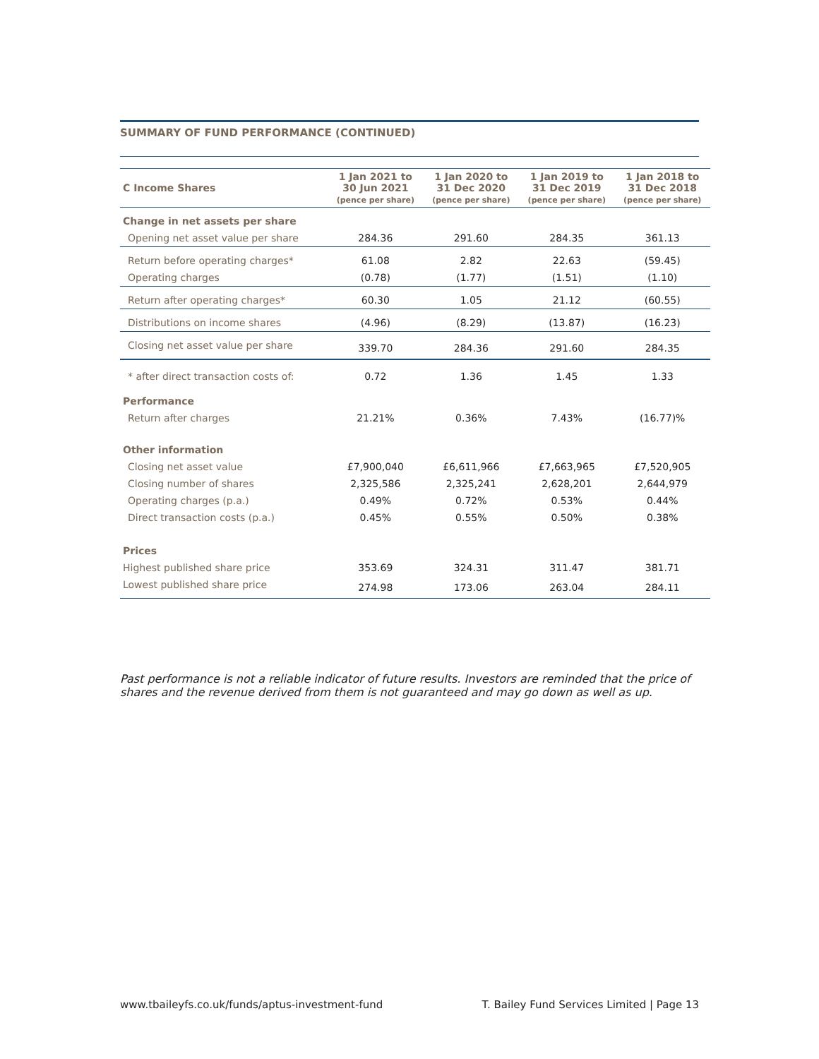SUMMARY OF FUND PERFORMANCE (CONTINUED)
| C Income Shares | 1 Jan 2021 to 30 Jun 2021 (pence per share) | 1 Jan 2020 to 31 Dec 2020 (pence per share) | 1 Jan 2019 to 31 Dec 2019 (pence per share) | 1 Jan 2018 to 31 Dec 2018 (pence per share) |
| --- | --- | --- | --- | --- |
| Change in net assets per share | | | | |
| Opening net asset value per share | 284.36 | 291.60 | 284.35 | 361.13 |
| Return before operating charges* | 61.08 | 2.82 | 22.63 | (59.45) |
| Operating charges | (0.78) | (1.77) | (1.51) | (1.10) |
| Return after operating charges* | 60.30 | 1.05 | 21.12 | (60.55) |
| Distributions on income shares | (4.96) | (8.29) | (13.87) | (16.23) |
| Closing net asset value per share | 339.70 | 284.36 | 291.60 | 284.35 |
| * after direct transaction costs of: | 0.72 | 1.36 | 1.45 | 1.33 |
| Performance | | | | |
| Return after charges | 21.21% | 0.36% | 7.43% | (16.77)% |
| Other information | | | | |
| Closing net asset value | £7,900,040 | £6,611,966 | £7,663,965 | £7,520,905 |
| Closing number of shares | 2,325,586 | 2,325,241 | 2,628,201 | 2,644,979 |
| Operating charges (p.a.) | 0.49% | 0.72% | 0.53% | 0.44% |
| Direct transaction costs (p.a.) | 0.45% | 0.55% | 0.50% | 0.38% |
| Prices | | | | |
| Highest published share price | 353.69 | 324.31 | 311.47 | 381.71 |
| Lowest published share price | 274.98 | 173.06 | 263.04 | 284.11 |
Past performance is not a reliable indicator of future results. Investors are reminded that the price of shares and the revenue derived from them is not guaranteed and may go down as well as up.
www.tbaileyfs.co.uk/funds/aptus-investment-fund T. Bailey Fund Services Limited | Page 13